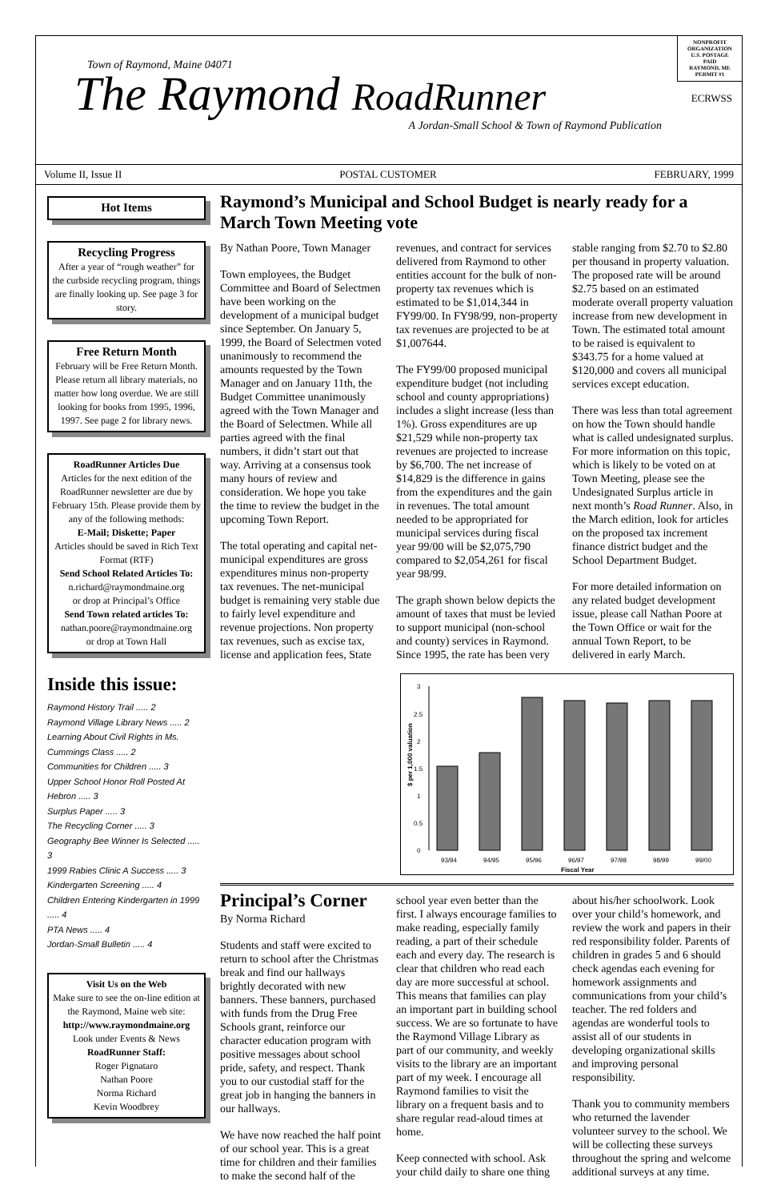Town of Raymond, Maine 04071
The Raymond RoadRunner
A Jordan-Small School & Town of Raymond Publication
NONPROFIT
ORGANIZATION
U.S. POSTAGE
PAID
RAYMOND, ME
PERMIT #1
ECRWSS
Volume II, Issue II POSTAL CUSTOMER FEBRUARY, 1999
Hot Items
Recycling Progress
After a year of “rough weather” for the curbside recycling program, things are finally looking up. See page 3 for story.
Free Return Month
February will be Free Return Month. Please return all library materials, no matter how long overdue. We are still looking for books from 1995, 1996, 1997. See page 2 for library news.
RoadRunner Articles Due
Articles for the next edition of the RoadRunner newsletter are due by February 15th. Please provide them by any of the following methods:
E-Mail; Diskette; Paper
Articles should be saved in Rich Text Format (RTF)
Send School Related Articles To:
n.richard@raymondmaine.org
or drop at Principal’s Office
Send Town related articles To:
nathan.poore@raymondmaine.org
or drop at Town Hall
Inside this issue:
Raymond History Trail ..... 2
Raymond Village Library News ..... 2
Learning About Civil Rights in Ms. Cummings Class ..... 2
Communities for Children ..... 3
Upper School Honor Roll Posted At Hebron ..... 3
Surplus Paper ..... 3
The Recycling Corner ..... 3
Geography Bee Winner Is Selected ..... 3
1999 Rabies Clinic A Success ..... 3
Kindergarten Screening ..... 4
Children Entering Kindergarten in 1999 ..... 4
PTA News ..... 4
Jordan-Small Bulletin ..... 4
Visit Us on the Web
Make sure to see the on-line edition at the Raymond, Maine web site:
http://www.raymondmaine.org
Look under Events & News
RoadRunner Staff:
Roger Pignataro
Nathan Poore
Norma Richard
Kevin Woodbrey
Raymond’s Municipal and School Budget is nearly ready for a March Town Meeting vote
By Nathan Poore, Town Manager
Town employees, the Budget Committee and Board of Selectmen have been working on the development of a municipal budget since September. On January 5, 1999, the Board of Selectmen voted unanimously to recommend the amounts requested by the Town Manager and on January 11th, the Budget Committee unanimously agreed with the Town Manager and the Board of Selectmen. While all parties agreed with the final numbers, it didn’t start out that way. Arriving at a consensus took many hours of review and consideration. We hope you take the time to review the budget in the upcoming Town Report.
The total operating and capital net-municipal expenditures are gross expenditures minus non-property tax revenues. The net-municipal budget is remaining very stable due to fairly level expenditure and revenue projections. Non property tax revenues, such as excise tax, license and application fees, State revenues, and contract for services delivered from Raymond to other entities account for the bulk of non- property tax revenues which is estimated to be $1,014,344 in FY99/00. In FY98/99, non-property tax revenues are projected to be at $1,007644.
The FY99/00 proposed municipal expenditure budget (not including school and county appropriations) includes a slight increase (less than 1%). Gross expenditures are up $21,529 while non-property tax revenues are projected to increase by $6,700. The net increase of $14,829 is the difference in gains from the expenditures and the gain in revenues. The total amount needed to be appropriated for municipal services during fiscal year 99/00 will be $2,075,790 compared to $2,054,261 for fiscal year 98/99.
The graph shown below depicts the amount of taxes that must be levied to support municipal (non-school and county) services in Raymond. Since 1995, the rate has been very stable ranging from $2.70 to $2.80 per thousand in property valuation. The proposed rate will be around $2.75 based on an estimated moderate overall property valuation increase from new development in Town. The estimated total amount to be raised is equivalent to $343.75 for a home valued at $120,000 and covers all municipal services except education.
There was less than total agreement on how the Town should handle what is called undesignated surplus. For more information on this topic, which is likely to be voted on at Town Meeting, please see the Undesignated Surplus article in next month’s Road Runner. Also, in the March edition, look for articles on the proposed tax increment finance district budget and the School Department Budget.
For more detailed information on any related budget development issue, please call Nathan Poore at the Town Office or wait for the annual Town Report, to be delivered in early March.
$ per 1,000 valuation
3
2.5
2
1.5
1
0.5
0
93/94
94/95
95/96
96/97
97/98
98/99
99/00
Fiscal Year
Principal’s Corner
By Norma Richard
Students and staff were excited to return to school after the Christmas break and find our hallways brightly decorated with new banners. These banners, purchased with funds from the Drug Free Schools grant, reinforce our character education program with positive messages about school pride, safety, and respect. Thank you to our custodial staff for the great job in hanging the banners in our hallways.
We have now reached the half point of our school year. This is a great time for children and their families to make the second half of the school year even better than the first. I always encourage families to make reading, especially family reading, a part of their schedule each and every day. The research is clear that children who read each day are more successful at school. This means that families can play an important part in building school success. We are so fortunate to have the Raymond Village Library as part of our community, and weekly visits to the library are an important part of my week. I encourage all Raymond families to visit the library on a frequent basis and to share regular read-aloud times at home.
Keep connected with school. Ask your child daily to share one thing about his/her schoolwork. Look over your child’s homework, and review the work and papers in their red responsibility folder. Parents of children in grades 5 and 6 should check agendas each evening for homework assignments and communications from your child’s teacher. The red folders and agendas are wonderful tools to assist all of our students in developing organizational skills and improving personal responsibility.
Thank you to community members who returned the lavender volunteer survey to the school. We will be collecting these surveys throughout the spring and welcome additional surveys at any time.